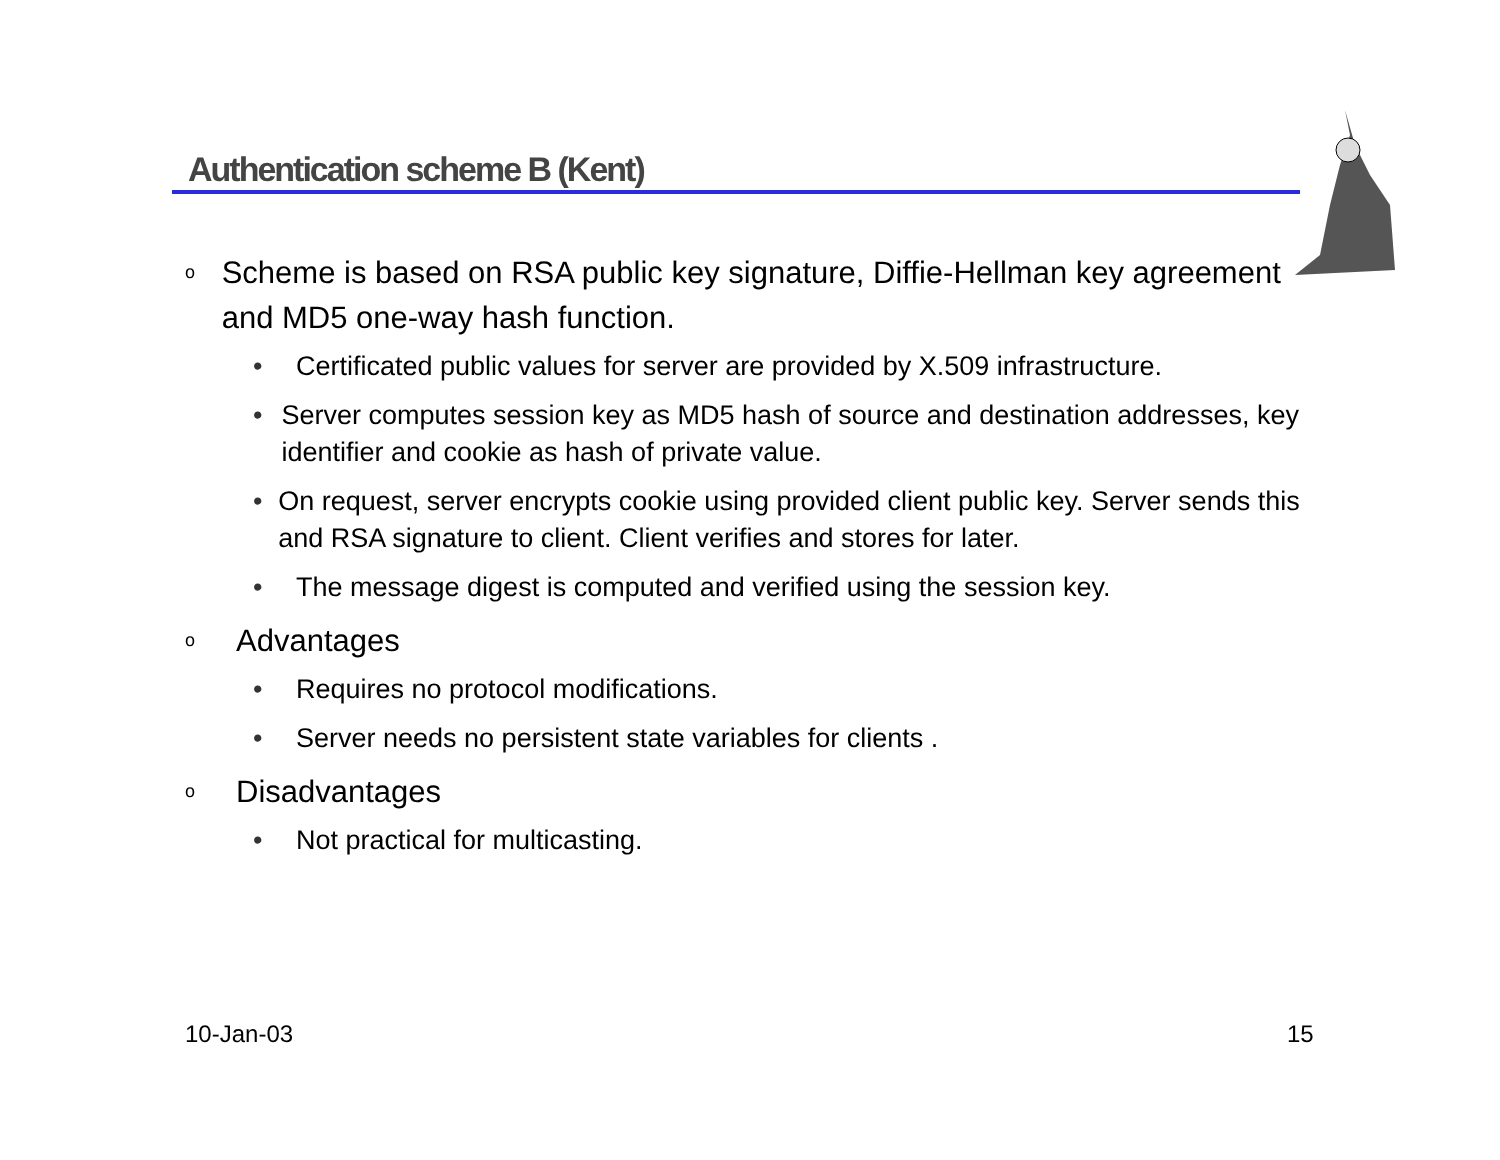Authentication scheme B (Kent)
o Scheme is based on RSA public key signature, Diffie-Hellman key agreement and MD5 one-way hash function.
• Certificated public values for server are provided by X.509 infrastructure.
• Server computes session key as MD5 hash of source and destination addresses, key identifier and cookie as hash of private value.
• On request, server encrypts cookie using provided client public key. Server sends this and RSA signature to client. Client verifies and stores for later.
• The message digest is computed and verified using the session key.
o Advantages
• Requires no protocol modifications.
• Server needs no persistent state variables for clients .
o Disadvantages
• Not practical for multicasting.
10-Jan-03 15